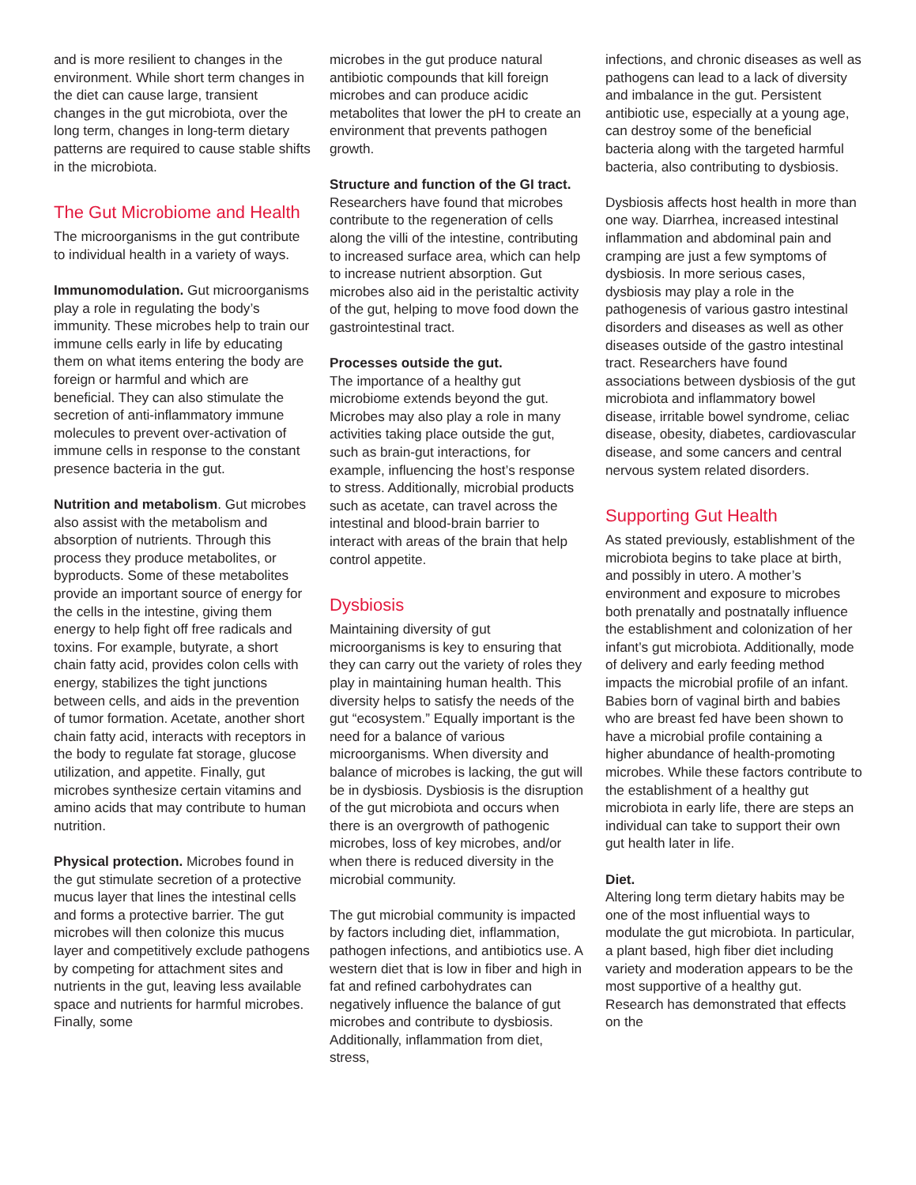and is more resilient to changes in the environment. While short term changes in the diet can cause large, transient changes in the gut microbiota, over the long term, changes in long-term dietary patterns are required to cause stable shifts in the microbiota.
The Gut Microbiome and Health
The microorganisms in the gut contribute to individual health in a variety of ways.
Immunomodulation. Gut microorganisms play a role in regulating the body’s immunity. These microbes help to train our immune cells early in life by educating them on what items entering the body are foreign or harmful and which are beneficial. They can also stimulate the secretion of anti-inflammatory immune molecules to prevent over-activation of immune cells in response to the constant presence bacteria in the gut.
Nutrition and metabolism. Gut microbes also assist with the metabolism and absorption of nutrients. Through this process they produce metabolites, or byproducts. Some of these metabolites provide an important source of energy for the cells in the intestine, giving them energy to help fight off free radicals and toxins. For example, butyrate, a short chain fatty acid, provides colon cells with energy, stabilizes the tight junctions between cells, and aids in the prevention of tumor formation. Acetate, another short chain fatty acid, interacts with receptors in the body to regulate fat storage, glucose utilization, and appetite. Finally, gut microbes synthesize certain vitamins and amino acids that may contribute to human nutrition.
Physical protection. Microbes found in the gut stimulate secretion of a protective mucus layer that lines the intestinal cells and forms a protective barrier. The gut microbes will then colonize this mucus layer and competitively exclude pathogens by competing for attachment sites and nutrients in the gut, leaving less available space and nutrients for harmful microbes. Finally, some
microbes in the gut produce natural antibiotic compounds that kill foreign microbes and can produce acidic metabolites that lower the pH to create an environment that prevents pathogen growth.
Structure and function of the GI tract. Researchers have found that microbes contribute to the regeneration of cells along the villi of the intestine, contributing to increased surface area, which can help to increase nutrient absorption. Gut microbes also aid in the peristaltic activity of the gut, helping to move food down the gastrointestinal tract.
Processes outside the gut.
The importance of a healthy gut microbiome extends beyond the gut. Microbes may also play a role in many activities taking place outside the gut, such as brain-gut interactions, for example, influencing the host’s response to stress. Additionally, microbial products such as acetate, can travel across the intestinal and blood-brain barrier to interact with areas of the brain that help control appetite.
Dysbiosis
Maintaining diversity of gut microorganisms is key to ensuring that they can carry out the variety of roles they play in maintaining human health. This diversity helps to satisfy the needs of the gut “ecosystem.” Equally important is the need for a balance of various microorganisms. When diversity and balance of microbes is lacking, the gut will be in dysbiosis. Dysbiosis is the disruption of the gut microbiota and occurs when there is an overgrowth of pathogenic microbes, loss of key microbes, and/or when there is reduced diversity in the microbial community.
The gut microbial community is impacted by factors including diet, inflammation, pathogen infections, and antibiotics use. A western diet that is low in fiber and high in fat and refined carbohydrates can negatively influence the balance of gut microbes and contribute to dysbiosis. Additionally, inflammation from diet, stress,
infections, and chronic diseases as well as pathogens can lead to a lack of diversity and imbalance in the gut. Persistent antibiotic use, especially at a young age, can destroy some of the beneficial bacteria along with the targeted harmful bacteria, also contributing to dysbiosis.
Dysbiosis affects host health in more than one way. Diarrhea, increased intestinal inflammation and abdominal pain and cramping are just a few symptoms of dysbiosis. In more serious cases, dysbiosis may play a role in the pathogenesis of various gastro intestinal disorders and diseases as well as other diseases outside of the gastro intestinal tract. Researchers have found associations between dysbiosis of the gut microbiota and inflammatory bowel disease, irritable bowel syndrome, celiac disease, obesity, diabetes, cardiovascular disease, and some cancers and central nervous system related disorders.
Supporting Gut Health
As stated previously, establishment of the microbiota begins to take place at birth, and possibly in utero. A mother’s environment and exposure to microbes both prenatally and postnatally influence the establishment and colonization of her infant’s gut microbiota. Additionally, mode of delivery and early feeding method impacts the microbial profile of an infant. Babies born of vaginal birth and babies who are breast fed have been shown to have a microbial profile containing a higher abundance of health-promoting microbes. While these factors contribute to the establishment of a healthy gut microbiota in early life, there are steps an individual can take to support their own gut health later in life.
Diet.
Altering long term dietary habits may be one of the most influential ways to modulate the gut microbiota. In particular, a plant based, high fiber diet including variety and moderation appears to be the most supportive of a healthy gut. Research has demonstrated that effects on the